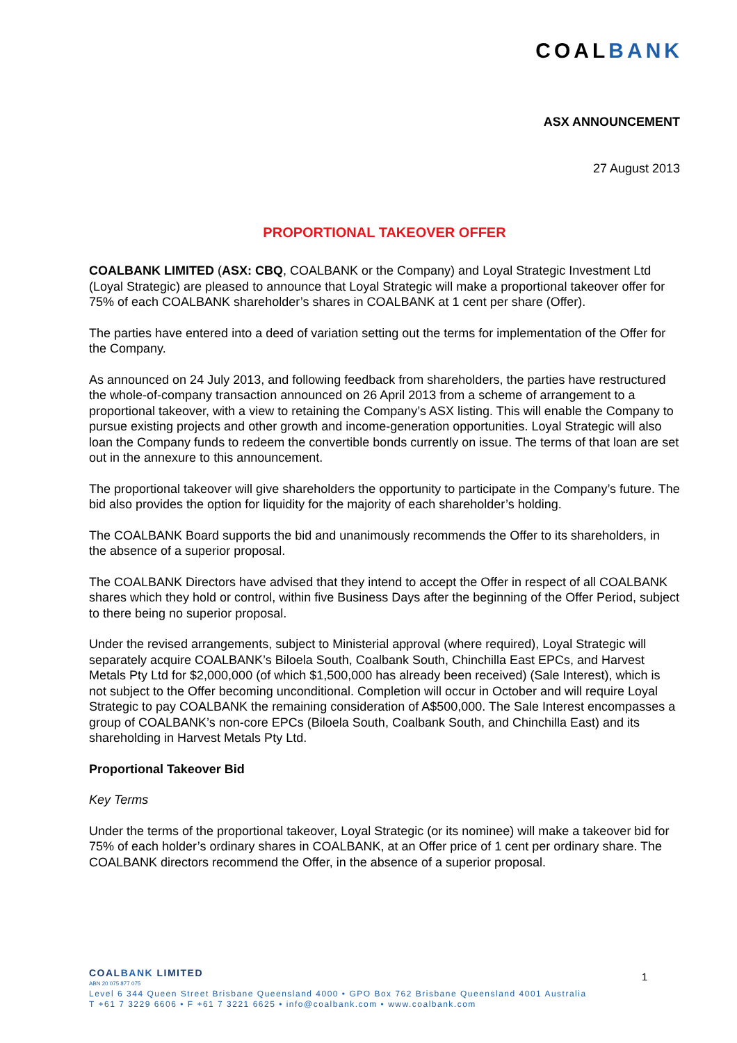COALBANK
ASX ANNOUNCEMENT
27 August 2013
PROPORTIONAL TAKEOVER OFFER
COALBANK LIMITED (ASX: CBQ, COALBANK or the Company) and Loyal Strategic Investment Ltd (Loyal Strategic) are pleased to announce that Loyal Strategic will make a proportional takeover offer for 75% of each COALBANK shareholder’s shares in COALBANK at 1 cent per share (Offer).
The parties have entered into a deed of variation setting out the terms for implementation of the Offer for the Company.
As announced on 24 July 2013, and following feedback from shareholders, the parties have restructured the whole-of-company transaction announced on 26 April 2013 from a scheme of arrangement to a proportional takeover, with a view to retaining the Company’s ASX listing. This will enable the Company to pursue existing projects and other growth and income-generation opportunities. Loyal Strategic will also loan the Company funds to redeem the convertible bonds currently on issue. The terms of that loan are set out in the annexure to this announcement.
The proportional takeover will give shareholders the opportunity to participate in the Company’s future. The bid also provides the option for liquidity for the majority of each shareholder’s holding.
The COALBANK Board supports the bid and unanimously recommends the Offer to its shareholders, in the absence of a superior proposal.
The COALBANK Directors have advised that they intend to accept the Offer in respect of all COALBANK shares which they hold or control, within five Business Days after the beginning of the Offer Period, subject to there being no superior proposal.
Under the revised arrangements, subject to Ministerial approval (where required), Loyal Strategic will separately acquire COALBANK’s Biloela South, Coalbank South, Chinchilla East EPCs, and Harvest Metals Pty Ltd for $2,000,000 (of which $1,500,000 has already been received) (Sale Interest), which is not subject to the Offer becoming unconditional. Completion will occur in October and will require Loyal Strategic to pay COALBANK the remaining consideration of A$500,000. The Sale Interest encompasses a group of COALBANK’s non-core EPCs (Biloela South, Coalbank South, and Chinchilla East) and its shareholding in Harvest Metals Pty Ltd.
Proportional Takeover Bid
Key Terms
Under the terms of the proportional takeover, Loyal Strategic (or its nominee) will make a takeover bid for 75% of each holder’s ordinary shares in COALBANK, at an Offer price of 1 cent per ordinary share. The COALBANK directors recommend the Offer, in the absence of a superior proposal.
COALBANK LIMITED
ABN 20 075 877 075
Level 6 344 Queen Street Brisbane Queensland 4000 • GPO Box 762 Brisbane Queensland 4001 Australia
T +61 7 3229 6606 • F +61 7 3221 6625 • info@coalbank.com • www.coalbank.com
1